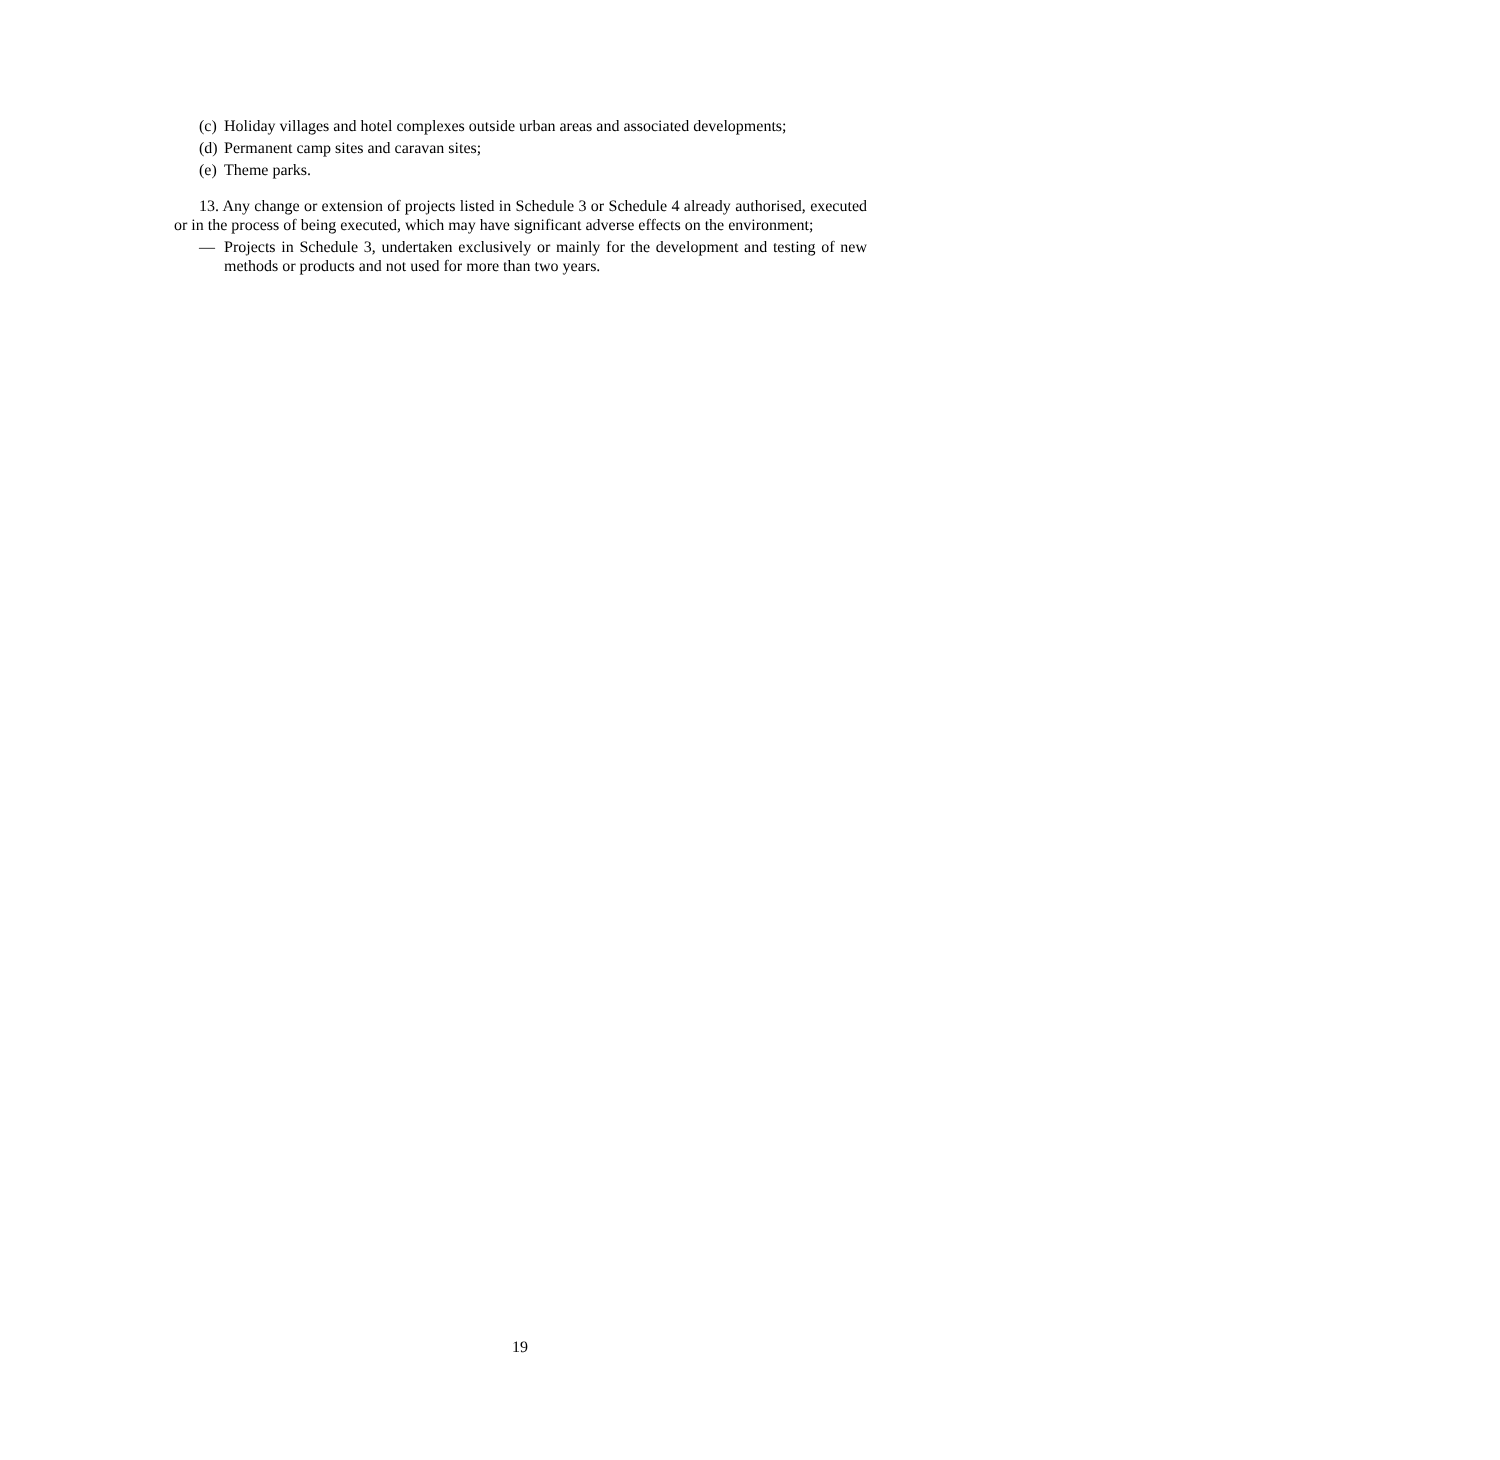(c) Holiday villages and hotel complexes outside urban areas and associated developments;
(d) Permanent camp sites and caravan sites;
(e) Theme parks.
13. Any change or extension of projects listed in Schedule 3 or Schedule 4 already authorised, executed or in the process of being executed, which may have significant adverse effects on the environment;
— Projects in Schedule 3, undertaken exclusively or mainly for the development and testing of new methods or products and not used for more than two years.
19